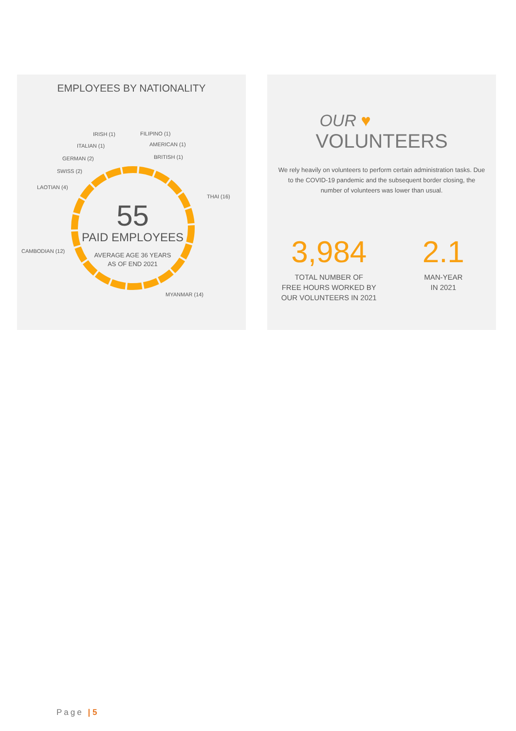EMPLOYEES BY NATIONALITY
IRISH (1) FILIPINO (1)
ITALIAN (1) AMERICAN (1)
GERMAN (2) BRITISH (1)
SWISS (2)
LAOTIAN (4)
THAI (16)
CAMBODIAN (12)
MYANMAR (14)
55
PAID EMPLOYEES
AVERAGE AGE 36 YEARS
AS OF END 2021
OUR ♥
VOLUNTEERS
We rely heavily on volunteers to perform certain administration tasks. Due to the COVID-19 pandemic and the subsequent border closing, the number of volunteers was lower than usual.
3,984
TOTAL NUMBER OF
FREE HOURS WORKED BY
OUR VOLUNTEERS IN 2021
2.1
MAN-YEAR
IN 2021
Page | 5